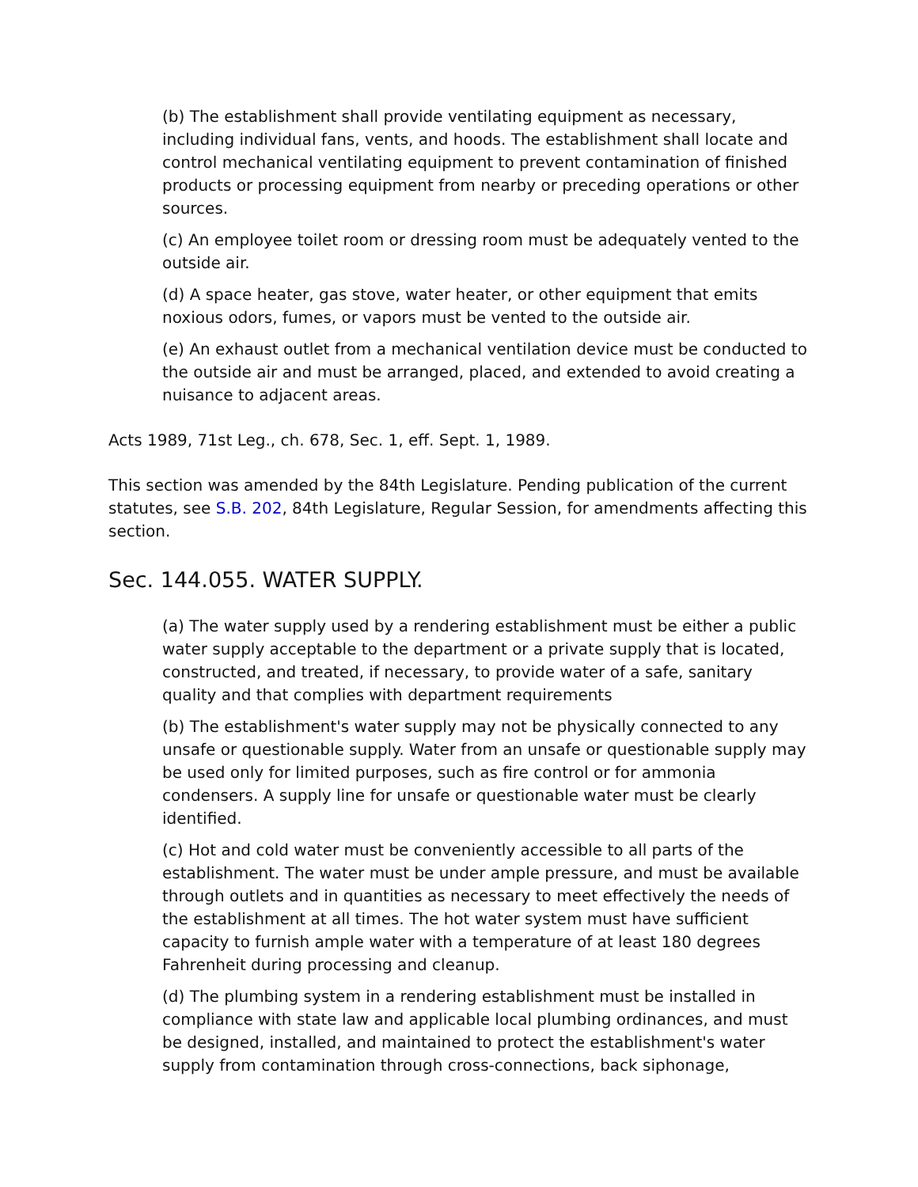(b) The establishment shall provide ventilating equipment as necessary, including individual fans, vents, and hoods. The establishment shall locate and control mechanical ventilating equipment to prevent contamination of finished products or processing equipment from nearby or preceding operations or other sources.
(c) An employee toilet room or dressing room must be adequately vented to the outside air.
(d) A space heater, gas stove, water heater, or other equipment that emits noxious odors, fumes, or vapors must be vented to the outside air.
(e) An exhaust outlet from a mechanical ventilation device must be conducted to the outside air and must be arranged, placed, and extended to avoid creating a nuisance to adjacent areas.
Acts 1989, 71st Leg., ch. 678, Sec. 1, eff. Sept. 1, 1989.
This section was amended by the 84th Legislature. Pending publication of the current statutes, see S.B. 202, 84th Legislature, Regular Session, for amendments affecting this section.
Sec. 144.055. WATER SUPPLY.
(a) The water supply used by a rendering establishment must be either a public water supply acceptable to the department or a private supply that is located, constructed, and treated, if necessary, to provide water of a safe, sanitary quality and that complies with department requirements
(b) The establishment's water supply may not be physically connected to any unsafe or questionable supply. Water from an unsafe or questionable supply may be used only for limited purposes, such as fire control or for ammonia condensers. A supply line for unsafe or questionable water must be clearly identified.
(c) Hot and cold water must be conveniently accessible to all parts of the establishment. The water must be under ample pressure, and must be available through outlets and in quantities as necessary to meet effectively the needs of the establishment at all times. The hot water system must have sufficient capacity to furnish ample water with a temperature of at least 180 degrees Fahrenheit during processing and cleanup.
(d) The plumbing system in a rendering establishment must be installed in compliance with state law and applicable local plumbing ordinances, and must be designed, installed, and maintained to protect the establishment's water supply from contamination through cross-connections, back siphonage,